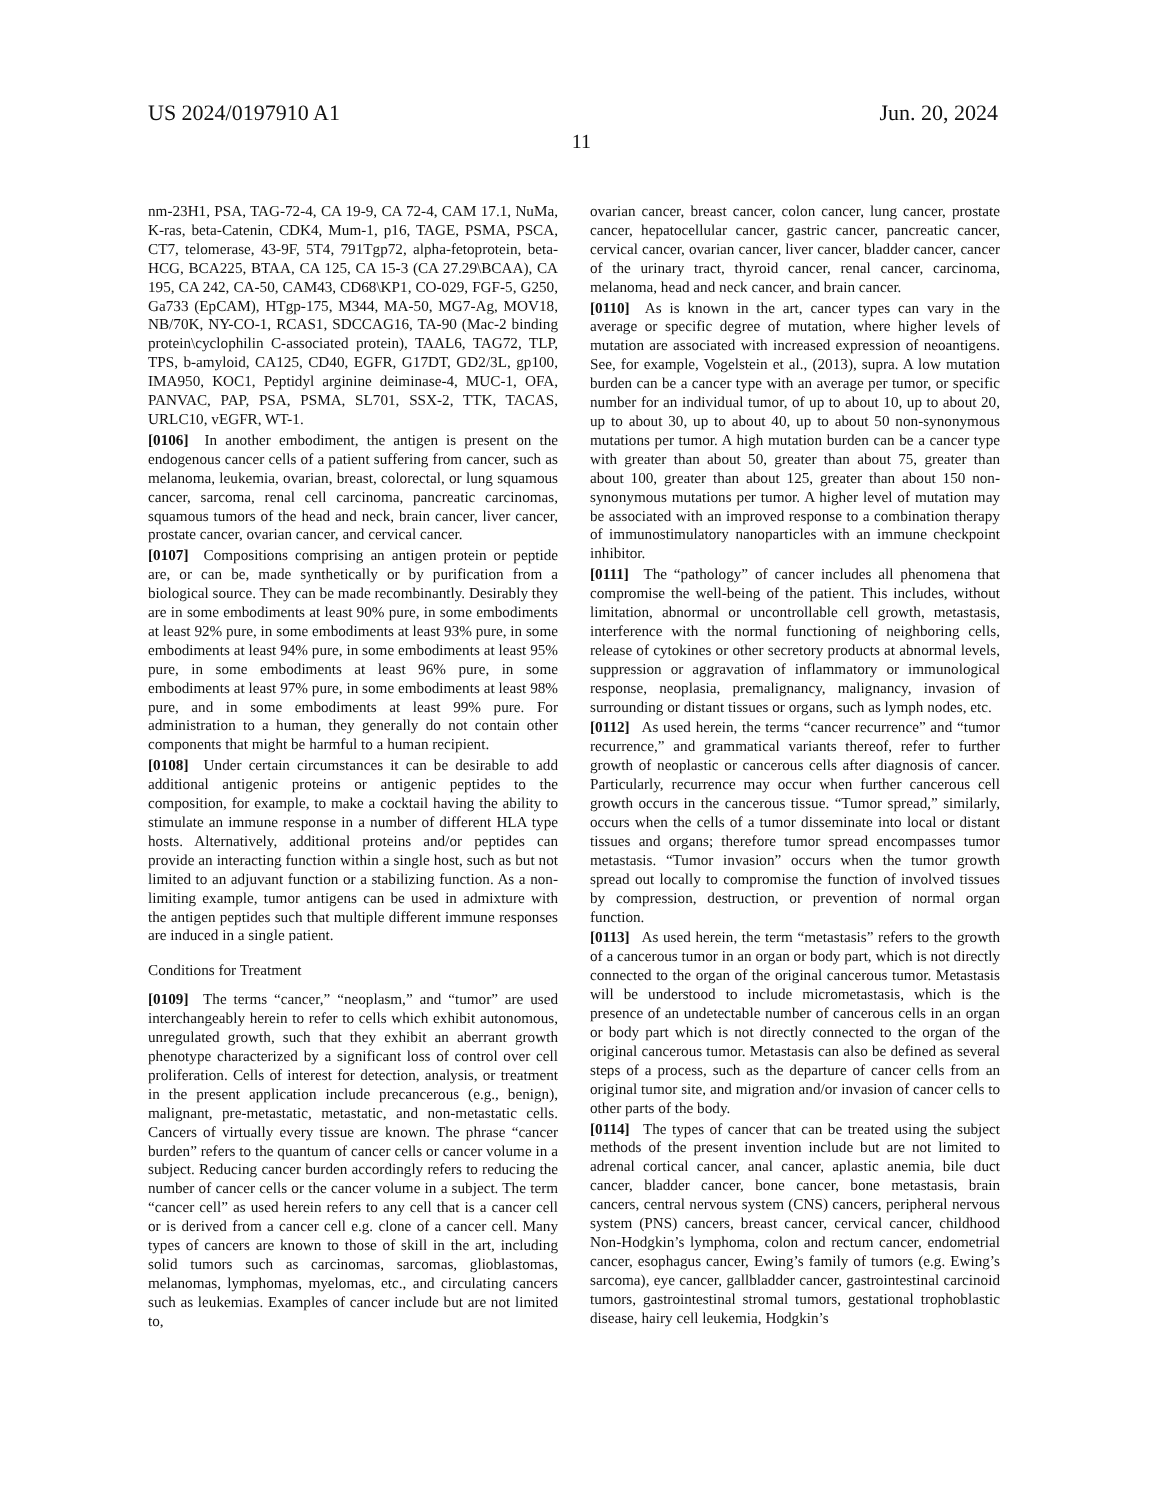US 2024/0197910 A1 Jun. 20, 2024
11
nm-23H1, PSA, TAG-72-4, CA 19-9, CA 72-4, CAM 17.1, NuMa, K-ras, beta-Catenin, CDK4, Mum-1, p16, TAGE, PSMA, PSCA, CT7, telomerase, 43-9F, 5T4, 791Tgp72, alpha-fetoprotein, beta-HCG, BCA225, BTAA, CA 125, CA 15-3 (CA 27.29\BCAA), CA 195, CA 242, CA-50, CAM43, CD68\KP1, CO-029, FGF-5, G250, Ga733 (EpCAM), HTgp-175, M344, MA-50, MG7-Ag, MOV18, NB/70K, NY-CO-1, RCAS1, SDCCAG16, TA-90 (Mac-2 binding protein\cyclophilin C-associated protein), TAAL6, TAG72, TLP, TPS, b-amyloid, CA125, CD40, EGFR, G17DT, GD2/3L, gp100, IMA950, KOC1, Peptidyl arginine deiminase-4, MUC-1, OFA, PANVAC, PAP, PSA, PSMA, SL701, SSX-2, TTK, TACAS, URLC10, vEGFR, WT-1.
[0106] In another embodiment, the antigen is present on the endogenous cancer cells of a patient suffering from cancer, such as melanoma, leukemia, ovarian, breast, colorectal, or lung squamous cancer, sarcoma, renal cell carcinoma, pancreatic carcinomas, squamous tumors of the head and neck, brain cancer, liver cancer, prostate cancer, ovarian cancer, and cervical cancer.
[0107] Compositions comprising an antigen protein or peptide are, or can be, made synthetically or by purification from a biological source. They can be made recombinantly. Desirably they are in some embodiments at least 90% pure, in some embodiments at least 92% pure, in some embodiments at least 93% pure, in some embodiments at least 94% pure, in some embodiments at least 95% pure, in some embodiments at least 96% pure, in some embodiments at least 97% pure, in some embodiments at least 98% pure, and in some embodiments at least 99% pure. For administration to a human, they generally do not contain other components that might be harmful to a human recipient.
[0108] Under certain circumstances it can be desirable to add additional antigenic proteins or antigenic peptides to the composition, for example, to make a cocktail having the ability to stimulate an immune response in a number of different HLA type hosts. Alternatively, additional proteins and/or peptides can provide an interacting function within a single host, such as but not limited to an adjuvant function or a stabilizing function. As a non-limiting example, tumor antigens can be used in admixture with the antigen peptides such that multiple different immune responses are induced in a single patient.
Conditions for Treatment
[0109] The terms “cancer,” “neoplasm,” and “tumor” are used interchangeably herein to refer to cells which exhibit autonomous, unregulated growth, such that they exhibit an aberrant growth phenotype characterized by a significant loss of control over cell proliferation. Cells of interest for detection, analysis, or treatment in the present application include precancerous (e.g., benign), malignant, pre-metastatic, metastatic, and non-metastatic cells. Cancers of virtually every tissue are known. The phrase “cancer burden” refers to the quantum of cancer cells or cancer volume in a subject. Reducing cancer burden accordingly refers to reducing the number of cancer cells or the cancer volume in a subject. The term “cancer cell” as used herein refers to any cell that is a cancer cell or is derived from a cancer cell e.g. clone of a cancer cell. Many types of cancers are known to those of skill in the art, including solid tumors such as carcinomas, sarcomas, glioblastomas, melanomas, lymphomas, myelomas, etc., and circulating cancers such as leukemias. Examples of cancer include but are not limited to,
ovarian cancer, breast cancer, colon cancer, lung cancer, prostate cancer, hepatocellular cancer, gastric cancer, pancreatic cancer, cervical cancer, ovarian cancer, liver cancer, bladder cancer, cancer of the urinary tract, thyroid cancer, renal cancer, carcinoma, melanoma, head and neck cancer, and brain cancer.
[0110] As is known in the art, cancer types can vary in the average or specific degree of mutation, where higher levels of mutation are associated with increased expression of neoantigens. See, for example, Vogelstein et al., (2013), supra. A low mutation burden can be a cancer type with an average per tumor, or specific number for an individual tumor, of up to about 10, up to about 20, up to about 30, up to about 40, up to about 50 non-synonymous mutations per tumor. A high mutation burden can be a cancer type with greater than about 50, greater than about 75, greater than about 100, greater than about 125, greater than about 150 non-synonymous mutations per tumor. A higher level of mutation may be associated with an improved response to a combination therapy of immunostimulatory nanoparticles with an immune checkpoint inhibitor.
[0111] The “pathology” of cancer includes all phenomena that compromise the well-being of the patient. This includes, without limitation, abnormal or uncontrollable cell growth, metastasis, interference with the normal functioning of neighboring cells, release of cytokines or other secretory products at abnormal levels, suppression or aggravation of inflammatory or immunological response, neoplasia, premalignancy, malignancy, invasion of surrounding or distant tissues or organs, such as lymph nodes, etc.
[0112] As used herein, the terms “cancer recurrence” and “tumor recurrence,” and grammatical variants thereof, refer to further growth of neoplastic or cancerous cells after diagnosis of cancer. Particularly, recurrence may occur when further cancerous cell growth occurs in the cancerous tissue. “Tumor spread,” similarly, occurs when the cells of a tumor disseminate into local or distant tissues and organs; therefore tumor spread encompasses tumor metastasis. “Tumor invasion” occurs when the tumor growth spread out locally to compromise the function of involved tissues by compression, destruction, or prevention of normal organ function.
[0113] As used herein, the term “metastasis” refers to the growth of a cancerous tumor in an organ or body part, which is not directly connected to the organ of the original cancerous tumor. Metastasis will be understood to include micrometastasis, which is the presence of an undetectable number of cancerous cells in an organ or body part which is not directly connected to the organ of the original cancerous tumor. Metastasis can also be defined as several steps of a process, such as the departure of cancer cells from an original tumor site, and migration and/or invasion of cancer cells to other parts of the body.
[0114] The types of cancer that can be treated using the subject methods of the present invention include but are not limited to adrenal cortical cancer, anal cancer, aplastic anemia, bile duct cancer, bladder cancer, bone cancer, bone metastasis, brain cancers, central nervous system (CNS) cancers, peripheral nervous system (PNS) cancers, breast cancer, cervical cancer, childhood Non-Hodgkin’s lymphoma, colon and rectum cancer, endometrial cancer, esophagus cancer, Ewing’s family of tumors (e.g. Ewing’s sarcoma), eye cancer, gallbladder cancer, gastrointestinal carcinoid tumors, gastrointestinal stromal tumors, gestational trophoblastic disease, hairy cell leukemia, Hodgkin’s